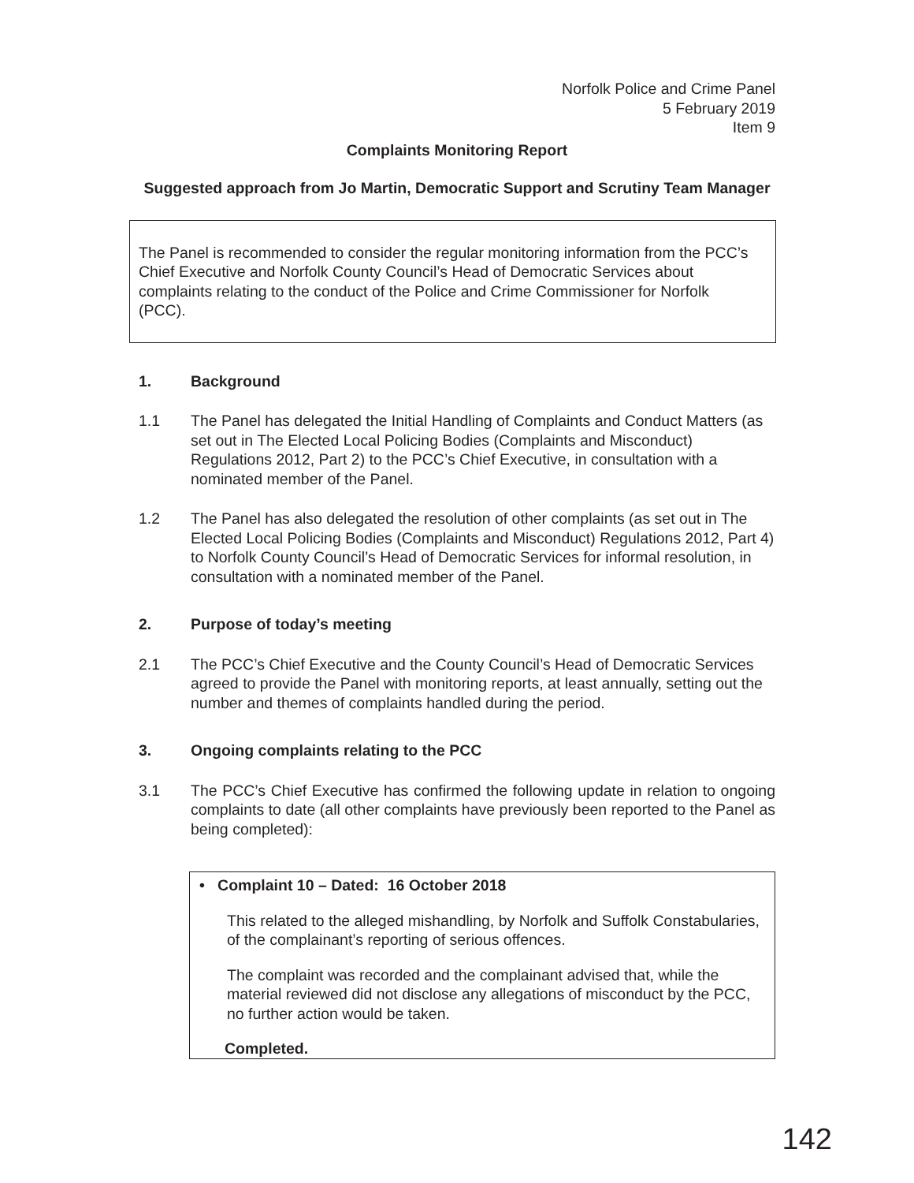Norfolk Police and Crime Panel
5 February 2019
Item 9
Complaints Monitoring Report
Suggested approach from Jo Martin, Democratic Support and Scrutiny Team Manager
The Panel is recommended to consider the regular monitoring information from the PCC’s Chief Executive and Norfolk County Council’s Head of Democratic Services about complaints relating to the conduct of the Police and Crime Commissioner for Norfolk (PCC).
1. Background
1.1 The Panel has delegated the Initial Handling of Complaints and Conduct Matters (as set out in The Elected Local Policing Bodies (Complaints and Misconduct) Regulations 2012, Part 2) to the PCC’s Chief Executive, in consultation with a nominated member of the Panel.
1.2 The Panel has also delegated the resolution of other complaints (as set out in The Elected Local Policing Bodies (Complaints and Misconduct) Regulations 2012, Part 4) to Norfolk County Council’s Head of Democratic Services for informal resolution, in consultation with a nominated member of the Panel.
2. Purpose of today’s meeting
2.1 The PCC’s Chief Executive and the County Council’s Head of Democratic Services agreed to provide the Panel with monitoring reports, at least annually, setting out the number and themes of complaints handled during the period.
3. Ongoing complaints relating to the PCC
3.1 The PCC’s Chief Executive has confirmed the following update in relation to ongoing complaints to date (all other complaints have previously been reported to the Panel as being completed):
• Complaint 10 – Dated: 16 October 2018
This related to the alleged mishandling, by Norfolk and Suffolk Constabularies, of the complainant’s reporting of serious offences.
The complaint was recorded and the complainant advised that, while the material reviewed did not disclose any allegations of misconduct by the PCC, no further action would be taken.
Completed.
142